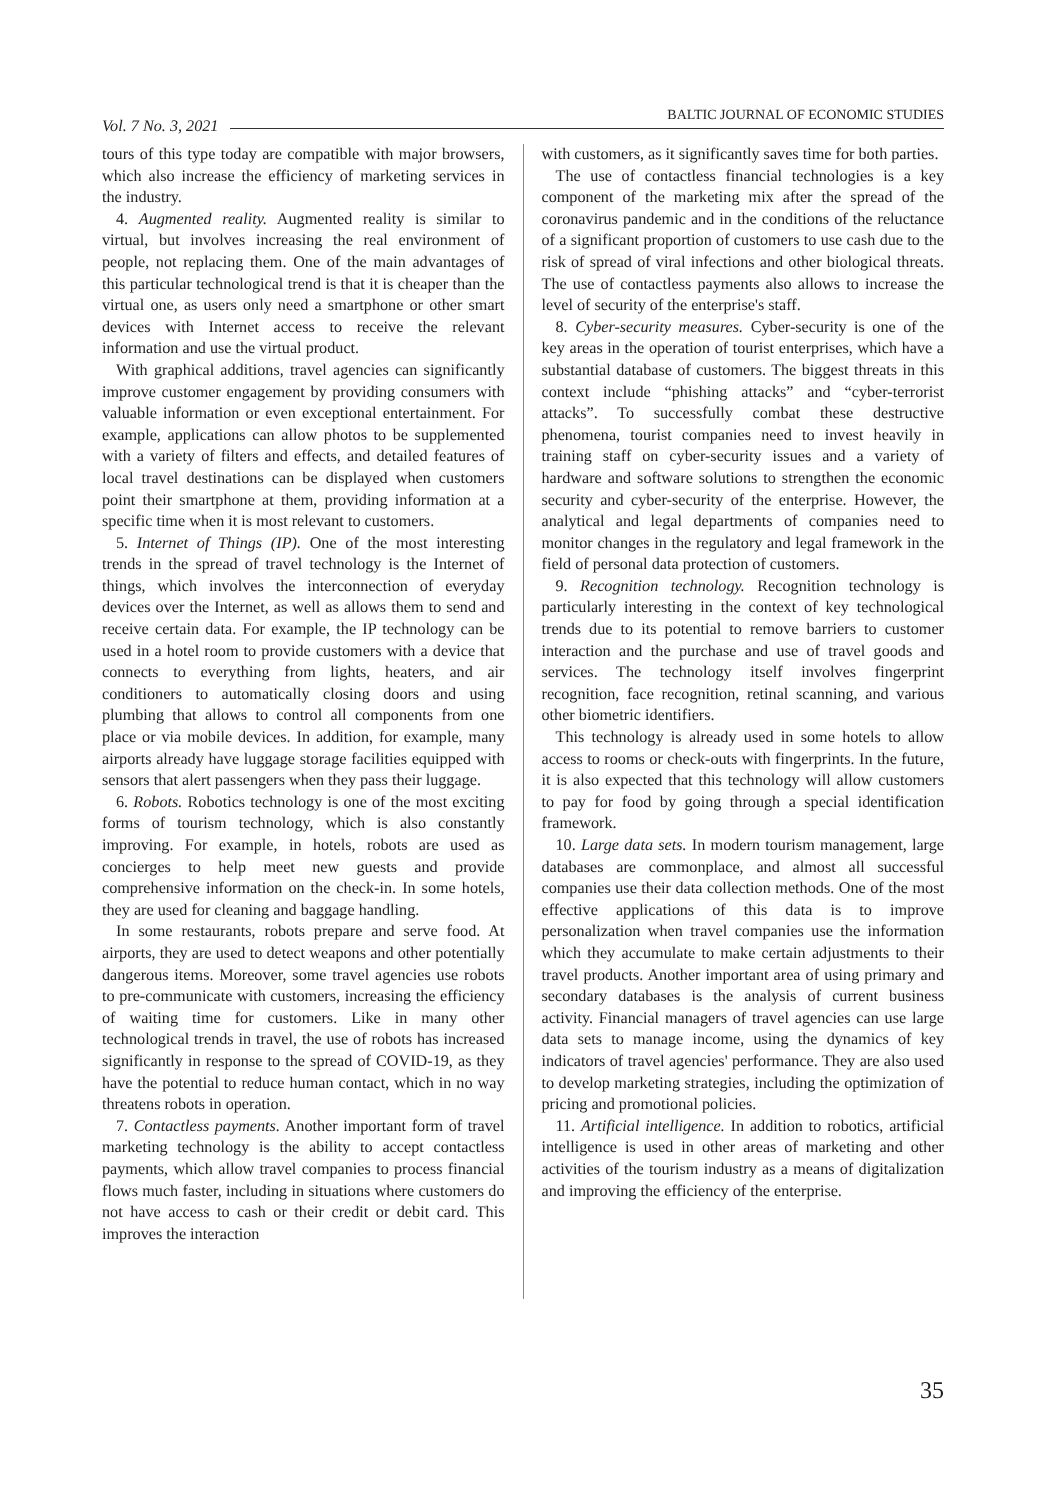Vol. 7 No. 3, 2021
BALTIC JOURNAL OF ECONOMIC STUDIES
tours of this type today are compatible with major browsers, which also increase the efficiency of marketing services in the industry.
4. Augmented reality. Augmented reality is similar to virtual, but involves increasing the real environment of people, not replacing them. One of the main advantages of this particular technological trend is that it is cheaper than the virtual one, as users only need a smartphone or other smart devices with Internet access to receive the relevant information and use the virtual product.
With graphical additions, travel agencies can significantly improve customer engagement by providing consumers with valuable information or even exceptional entertainment. For example, applications can allow photos to be supplemented with a variety of filters and effects, and detailed features of local travel destinations can be displayed when customers point their smartphone at them, providing information at a specific time when it is most relevant to customers.
5. Internet of Things (IP). One of the most interesting trends in the spread of travel technology is the Internet of things, which involves the interconnection of everyday devices over the Internet, as well as allows them to send and receive certain data. For example, the IP technology can be used in a hotel room to provide customers with a device that connects to everything from lights, heaters, and air conditioners to automatically closing doors and using plumbing that allows to control all components from one place or via mobile devices. In addition, for example, many airports already have luggage storage facilities equipped with sensors that alert passengers when they pass their luggage.
6. Robots. Robotics technology is one of the most exciting forms of tourism technology, which is also constantly improving. For example, in hotels, robots are used as concierges to help meet new guests and provide comprehensive information on the check-in. In some hotels, they are used for cleaning and baggage handling.
In some restaurants, robots prepare and serve food. At airports, they are used to detect weapons and other potentially dangerous items. Moreover, some travel agencies use robots to pre-communicate with customers, increasing the efficiency of waiting time for customers. Like in many other technological trends in travel, the use of robots has increased significantly in response to the spread of COVID-19, as they have the potential to reduce human contact, which in no way threatens robots in operation.
7. Contactless payments. Another important form of travel marketing technology is the ability to accept contactless payments, which allow travel companies to process financial flows much faster, including in situations where customers do not have access to cash or their credit or debit card. This improves the interaction
with customers, as it significantly saves time for both parties.
The use of contactless financial technologies is a key component of the marketing mix after the spread of the coronavirus pandemic and in the conditions of the reluctance of a significant proportion of customers to use cash due to the risk of spread of viral infections and other biological threats. The use of contactless payments also allows to increase the level of security of the enterprise's staff.
8. Cyber-security measures. Cyber-security is one of the key areas in the operation of tourist enterprises, which have a substantial database of customers. The biggest threats in this context include “phishing attacks” and “cyber-terrorist attacks”. To successfully combat these destructive phenomena, tourist companies need to invest heavily in training staff on cyber-security issues and a variety of hardware and software solutions to strengthen the economic security and cyber-security of the enterprise. However, the analytical and legal departments of companies need to monitor changes in the regulatory and legal framework in the field of personal data protection of customers.
9. Recognition technology. Recognition technology is particularly interesting in the context of key technological trends due to its potential to remove barriers to customer interaction and the purchase and use of travel goods and services. The technology itself involves fingerprint recognition, face recognition, retinal scanning, and various other biometric identifiers.
This technology is already used in some hotels to allow access to rooms or check-outs with fingerprints. In the future, it is also expected that this technology will allow customers to pay for food by going through a special identification framework.
10. Large data sets. In modern tourism management, large databases are commonplace, and almost all successful companies use their data collection methods. One of the most effective applications of this data is to improve personalization when travel companies use the information which they accumulate to make certain adjustments to their travel products. Another important area of using primary and secondary databases is the analysis of current business activity. Financial managers of travel agencies can use large data sets to manage income, using the dynamics of key indicators of travel agencies' performance. They are also used to develop marketing strategies, including the optimization of pricing and promotional policies.
11. Artificial intelligence. In addition to robotics, artificial intelligence is used in other areas of marketing and other activities of the tourism industry as a means of digitalization and improving the efficiency of the enterprise.
35